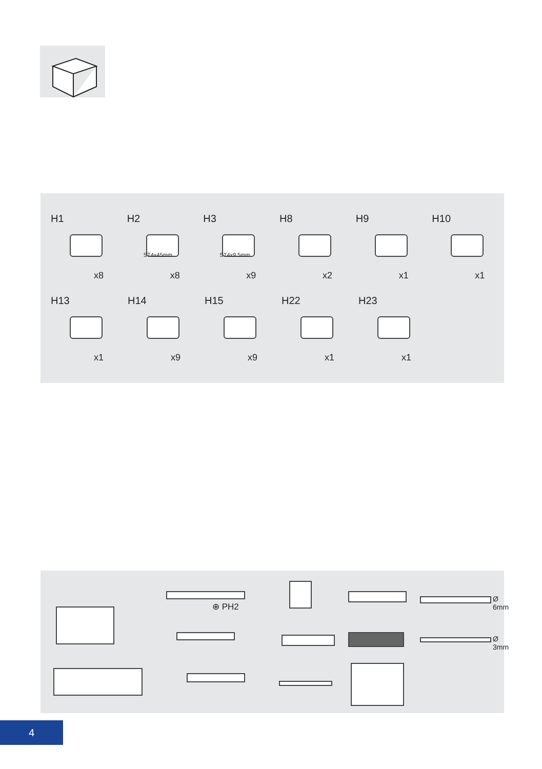H1
x8
H2
ST4x45mm
x8
H3
ST4x9.5mm
x9
H8
x2
H9
x1
H10
x1
H13
x1
H14
x9
H15
x9
H22
x1
H23
x1
⊕ PH2
Ø 6mm
Ø 3mm
4